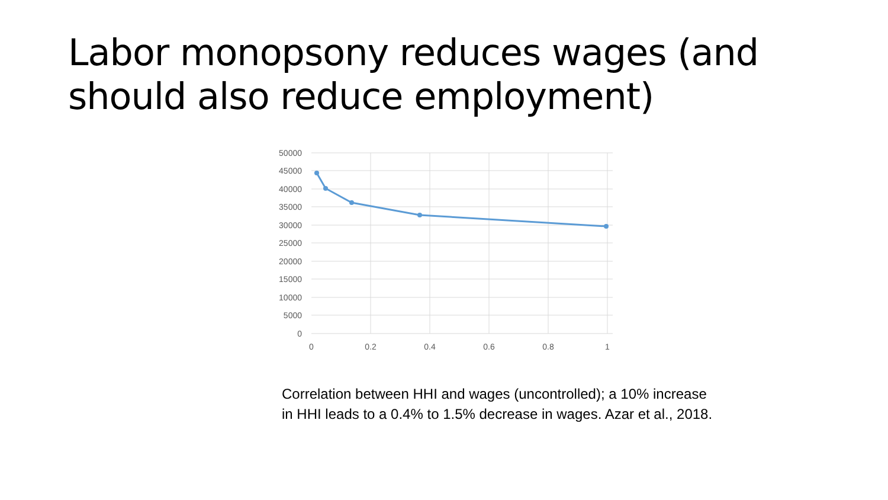Labor monopsony reduces wages (and should also reduce employment)
50000
45000
40000
35000
30000
25000
20000
15000
10000
5000
0
0
0.2
0.4
0.6
0.8
1
Correlation between HHI and wages (uncontrolled); a 10% increase in HHI leads to a 0.4% to 1.5% decrease in wages. Azar et al., 2018.